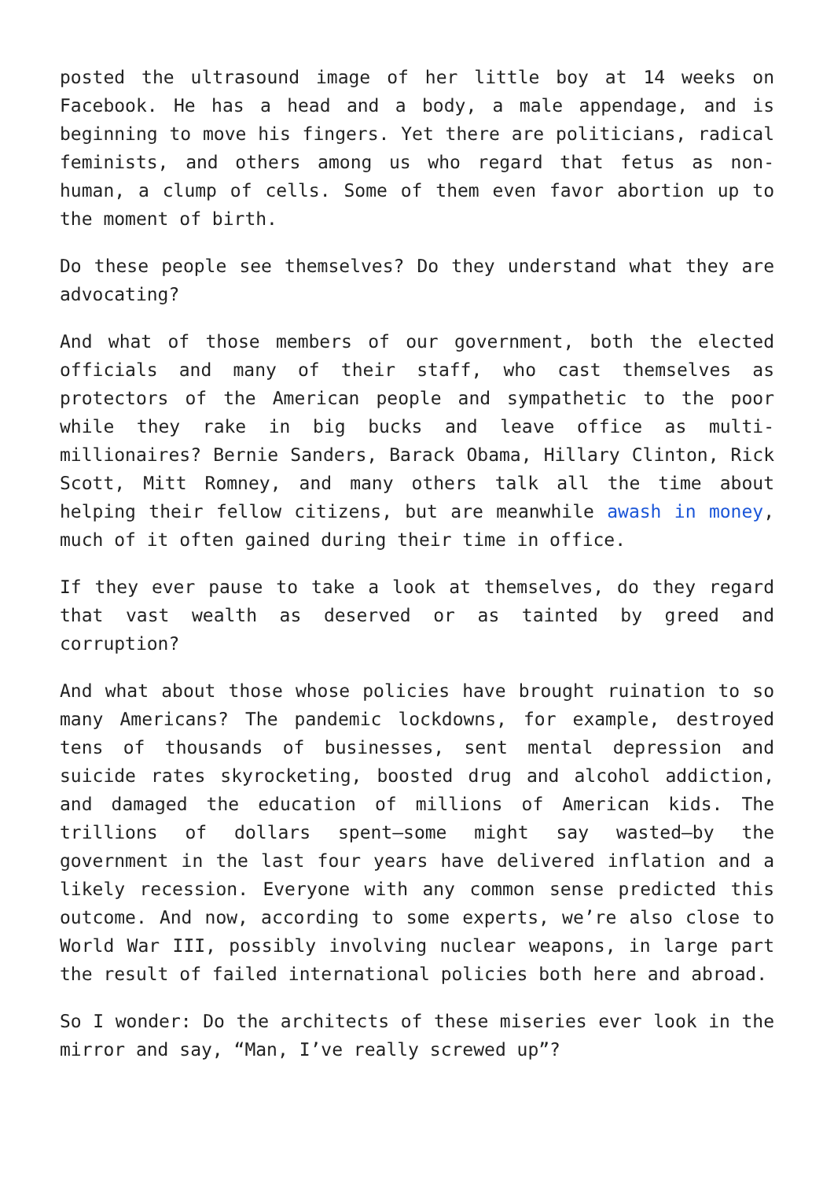posted the ultrasound image of her little boy at 14 weeks on Facebook. He has a head and a body, a male appendage, and is beginning to move his fingers. Yet there are politicians, radical feminists, and others among us who regard that fetus as non-human, a clump of cells. Some of them even favor abortion up to the moment of birth.
Do these people see themselves? Do they understand what they are advocating?
And what of those members of our government, both the elected officials and many of their staff, who cast themselves as protectors of the American people and sympathetic to the poor while they rake in big bucks and leave office as multi-millionaires? Bernie Sanders, Barack Obama, Hillary Clinton, Rick Scott, Mitt Romney, and many others talk all the time about helping their fellow citizens, but are meanwhile awash in money, much of it often gained during their time in office.
If they ever pause to take a look at themselves, do they regard that vast wealth as deserved or as tainted by greed and corruption?
And what about those whose policies have brought ruination to so many Americans? The pandemic lockdowns, for example, destroyed tens of thousands of businesses, sent mental depression and suicide rates skyrocketing, boosted drug and alcohol addiction, and damaged the education of millions of American kids. The trillions of dollars spent—some might say wasted—by the government in the last four years have delivered inflation and a likely recession. Everyone with any common sense predicted this outcome. And now, according to some experts, we’re also close to World War III, possibly involving nuclear weapons, in large part the result of failed international policies both here and abroad.
So I wonder: Do the architects of these miseries ever look in the mirror and say, “Man, I’ve really screwed up”?